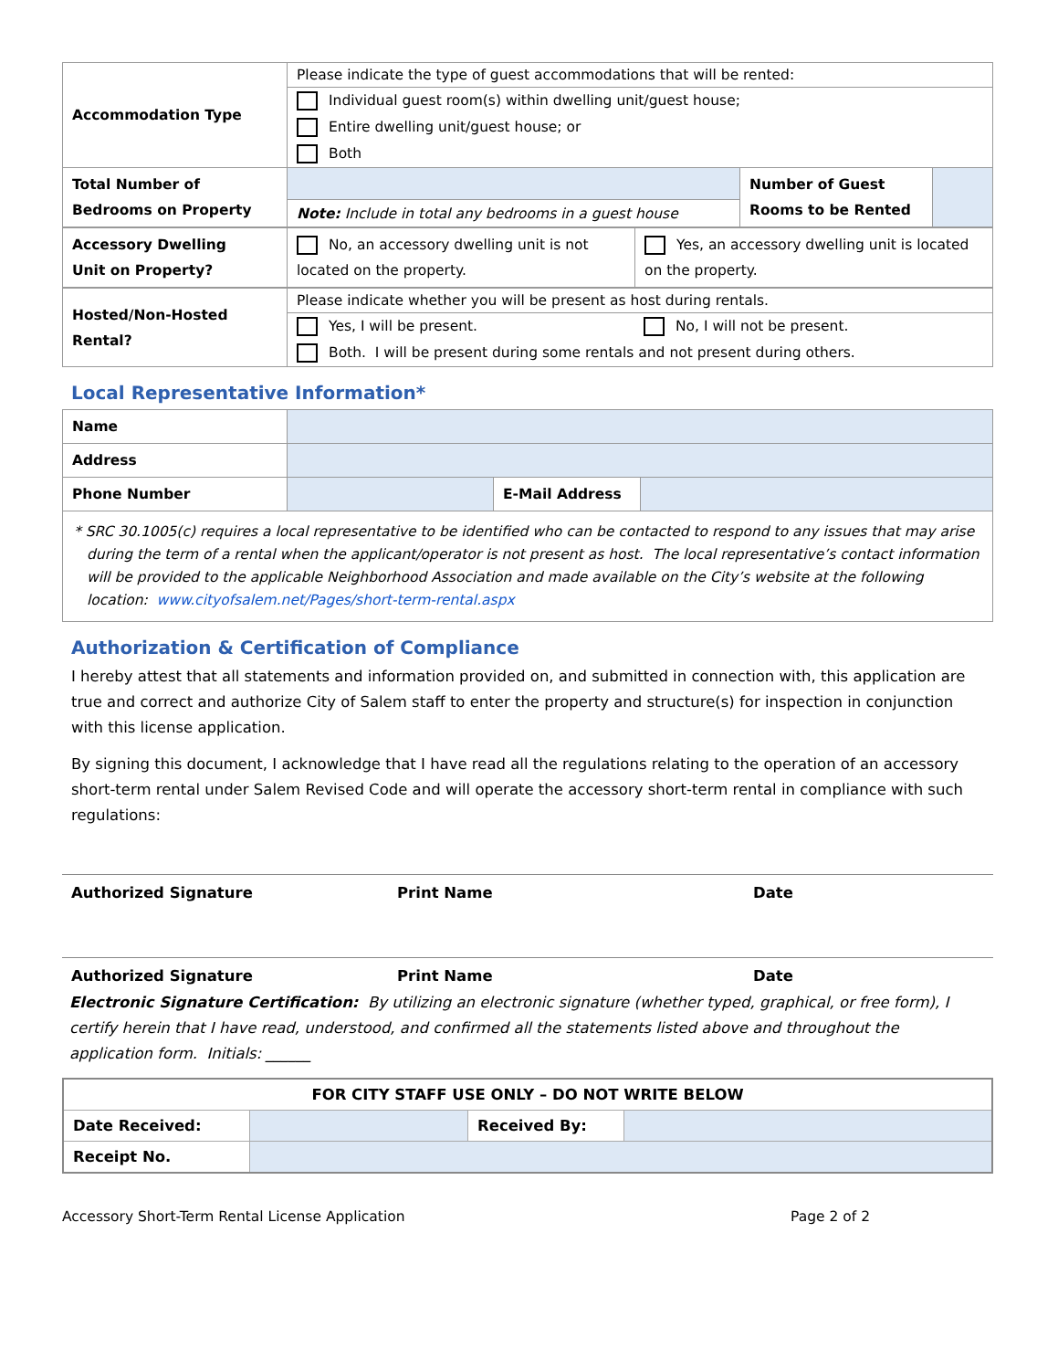| Accommodation Type | Please indicate the type of guest accommodations that will be rented: | | |
| | Individual guest room(s) within dwelling unit/guest house; | | |
| | Entire dwelling unit/guest house; or | | |
| | Both | | |
| Total Number of Bedrooms on Property | | Number of Guest Rooms to be Rented | |
| | Note: Include in total any bedrooms in a guest house | | |
| Accessory Dwelling Unit on Property? | No, an accessory dwelling unit is not located on the property. | Yes, an accessory dwelling unit is located on the property. |
| Hosted/Non-Hosted Rental? | Please indicate whether you will be present as host during rentals. | |
| | Yes, I will be present. | No, I will not be present. |
| | Both. I will be present during some rentals and not present during others. | |
Local Representative Information*
| Name | | | |
| Address | | | |
| Phone Number | | E-Mail Address | |
| * SRC 30.1005(c) requires a local representative to be identified who can be contacted to respond to any issues that may arise during the term of a rental when the applicant/operator is not present as host. The local representative’s contact information will be provided to the applicable Neighborhood Association and made available on the City’s website at the following location: www.cityofsalem.net/Pages/short-term-rental.aspx | | | |
Authorization & Certification of Compliance
I hereby attest that all statements and information provided on, and submitted in connection with, this application are true and correct and authorize City of Salem staff to enter the property and structure(s) for inspection in conjunction with this license application.
By signing this document, I acknowledge that I have read all the regulations relating to the operation of an accessory short-term rental under Salem Revised Code and will operate the accessory short-term rental in compliance with such regulations:
Authorized Signature Print Name Date
Authorized Signature Print Name Date
Electronic Signature Certification: By utilizing an electronic signature (whether typed, graphical, or free form), I certify herein that I have read, understood, and confirmed all the statements listed above and throughout the application form. Initials: ______
| FOR CITY STAFF USE ONLY – DO NOT WRITE BELOW | | | |
| Date Received: | | Received By: | |
| Receipt No. | | | |
Accessory Short-Term Rental License Application Page 2 of 2